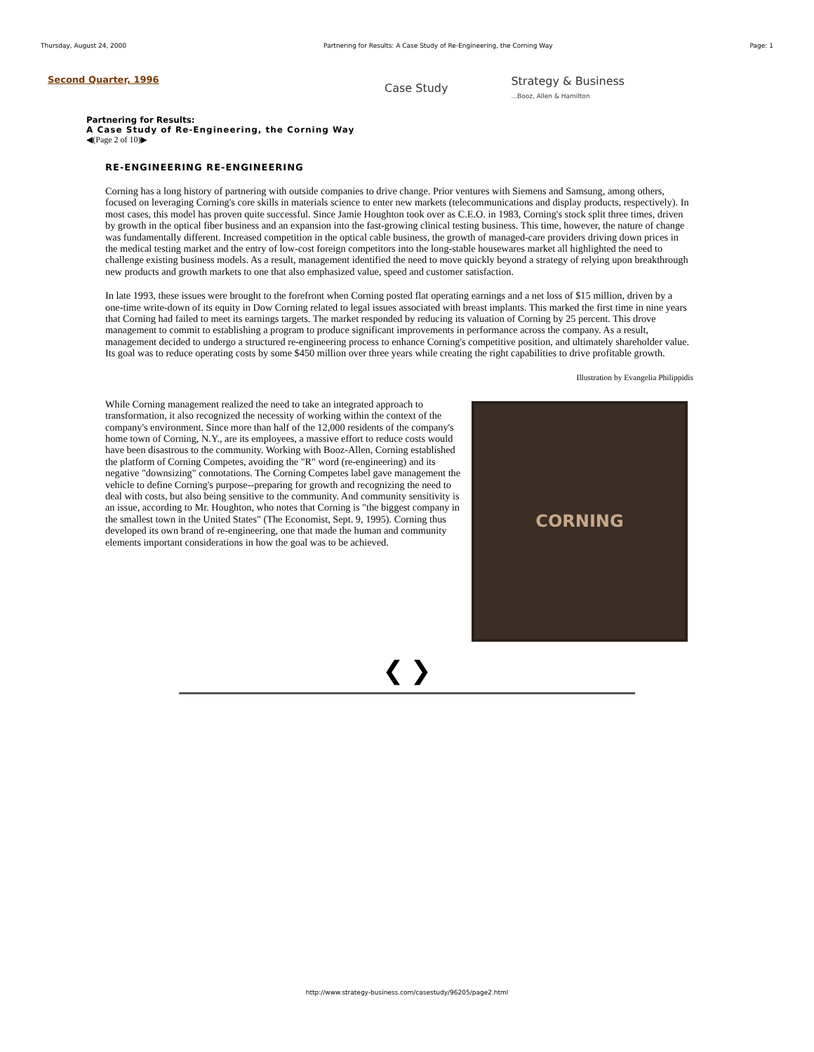Thursday, August 24, 2000 Partnering for Results: A Case Study of Re-Engineering, the Corning Way Page: 1
Second Quarter, 1996
Case Study Strategy & Business
...Booz, Allen & Hamilton
Partnering for Results:
A Case Study of Re-Engineering, the Corning Way
◀(Page 2 of 10)▶
RE-ENGINEERING RE-ENGINEERING
Corning has a long history of partnering with outside companies to drive change. Prior ventures with Siemens and Samsung, among others, focused on leveraging Corning's core skills in materials science to enter new markets (telecommunications and display products, respectively). In most cases, this model has proven quite successful. Since Jamie Houghton took over as C.E.O. in 1983, Corning's stock split three times, driven by growth in the optical fiber business and an expansion into the fast-growing clinical testing business. This time, however, the nature of change was fundamentally different. Increased competition in the optical cable business, the growth of managed-care providers driving down prices in the medical testing market and the entry of low-cost foreign competitors into the long-stable housewares market all highlighted the need to challenge existing business models. As a result, management identified the need to move quickly beyond a strategy of relying upon breakthrough new products and growth markets to one that also emphasized value, speed and customer satisfaction.
In late 1993, these issues were brought to the forefront when Corning posted flat operating earnings and a net loss of $15 million, driven by a one-time write-down of its equity in Dow Corning related to legal issues associated with breast implants. This marked the first time in nine years that Corning had failed to meet its earnings targets. The market responded by reducing its valuation of Corning by 25 percent. This drove management to commit to establishing a program to produce significant improvements in performance across the company. As a result, management decided to undergo a structured re-engineering process to enhance Corning's competitive position, and ultimately shareholder value. Its goal was to reduce operating costs by some $450 million over three years while creating the right capabilities to drive profitable growth.
Illustration by Evangelia Philippidis
While Corning management realized the need to take an integrated approach to transformation, it also recognized the necessity of working within the context of the company's environment. Since more than half of the 12,000 residents of the company's home town of Corning, N.Y., are its employees, a massive effort to reduce costs would have been disastrous to the community. Working with Booz-Allen, Corning established the platform of Corning Competes, avoiding the "R" word (re-engineering) and its negative "downsizing" connotations. The Corning Competes label gave management the vehicle to define Corning's purpose--preparing for growth and recognizing the need to deal with costs, but also being sensitive to the community. And community sensitivity is an issue, according to Mr. Houghton, who notes that Corning is "the biggest company in the smallest town in the United States" (The Economist, Sept. 9, 1995). Corning thus developed its own brand of re-engineering, one that made the human and community elements important considerations in how the goal was to be achieved.
CORNING
❮ ❯
http://www.strategy-business.com/casestudy/96205/page2.html